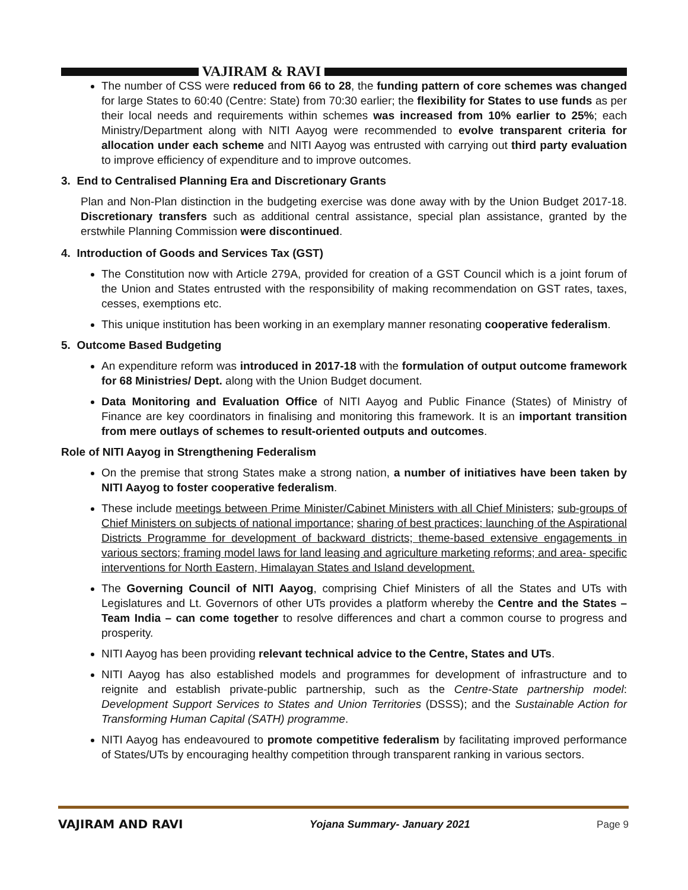VAJIRAM & RAVI
The number of CSS were reduced from 66 to 28, the funding pattern of core schemes was changed for large States to 60:40 (Centre: State) from 70:30 earlier; the flexibility for States to use funds as per their local needs and requirements within schemes was increased from 10% earlier to 25%; each Ministry/Department along with NITI Aayog were recommended to evolve transparent criteria for allocation under each scheme and NITI Aayog was entrusted with carrying out third party evaluation to improve efficiency of expenditure and to improve outcomes.
3. End to Centralised Planning Era and Discretionary Grants
Plan and Non-Plan distinction in the budgeting exercise was done away with by the Union Budget 2017-18. Discretionary transfers such as additional central assistance, special plan assistance, granted by the erstwhile Planning Commission were discontinued.
4. Introduction of Goods and Services Tax (GST)
The Constitution now with Article 279A, provided for creation of a GST Council which is a joint forum of the Union and States entrusted with the responsibility of making recommendation on GST rates, taxes, cesses, exemptions etc.
This unique institution has been working in an exemplary manner resonating cooperative federalism.
5. Outcome Based Budgeting
An expenditure reform was introduced in 2017-18 with the formulation of output outcome framework for 68 Ministries/ Dept. along with the Union Budget document.
Data Monitoring and Evaluation Office of NITI Aayog and Public Finance (States) of Ministry of Finance are key coordinators in finalising and monitoring this framework. It is an important transition from mere outlays of schemes to result-oriented outputs and outcomes.
Role of NITI Aayog in Strengthening Federalism
On the premise that strong States make a strong nation, a number of initiatives have been taken by NITI Aayog to foster cooperative federalism.
These include meetings between Prime Minister/Cabinet Ministers with all Chief Ministers; sub-groups of Chief Ministers on subjects of national importance; sharing of best practices; launching of the Aspirational Districts Programme for development of backward districts; theme-based extensive engagements in various sectors; framing model laws for land leasing and agriculture marketing reforms; and area- specific interventions for North Eastern, Himalayan States and Island development.
The Governing Council of NITI Aayog, comprising Chief Ministers of all the States and UTs with Legislatures and Lt. Governors of other UTs provides a platform whereby the Centre and the States – Team India – can come together to resolve differences and chart a common course to progress and prosperity.
NITI Aayog has been providing relevant technical advice to the Centre, States and UTs.
NITI Aayog has also established models and programmes for development of infrastructure and to reignite and establish private-public partnership, such as the Centre-State partnership model: Development Support Services to States and Union Territories (DSSS); and the Sustainable Action for Transforming Human Capital (SATH) programme.
NITI Aayog has endeavoured to promote competitive federalism by facilitating improved performance of States/UTs by encouraging healthy competition through transparent ranking in various sectors.
VAJIRAM AND RAVI Yojana Summary- January 2021 Page 9